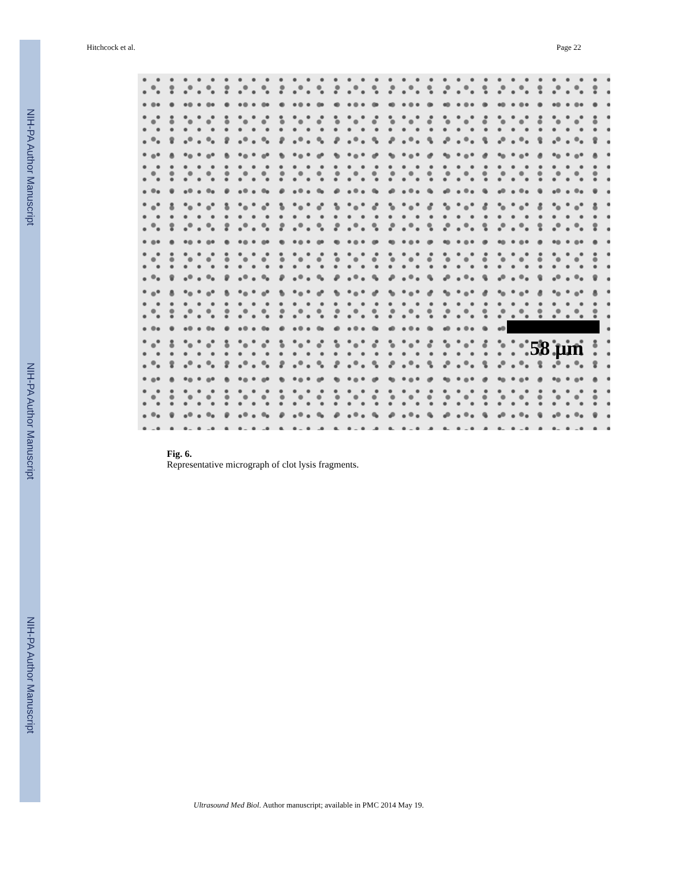NIH-PA Author Manuscript
NIH-PA Author Manuscript
NIH-PA Author Manuscript
Hitchcock et al. Page 22
58 µm
Fig. 6.
Representative micrograph of clot lysis fragments.
Ultrasound Med Biol. Author manuscript; available in PMC 2014 May 19.